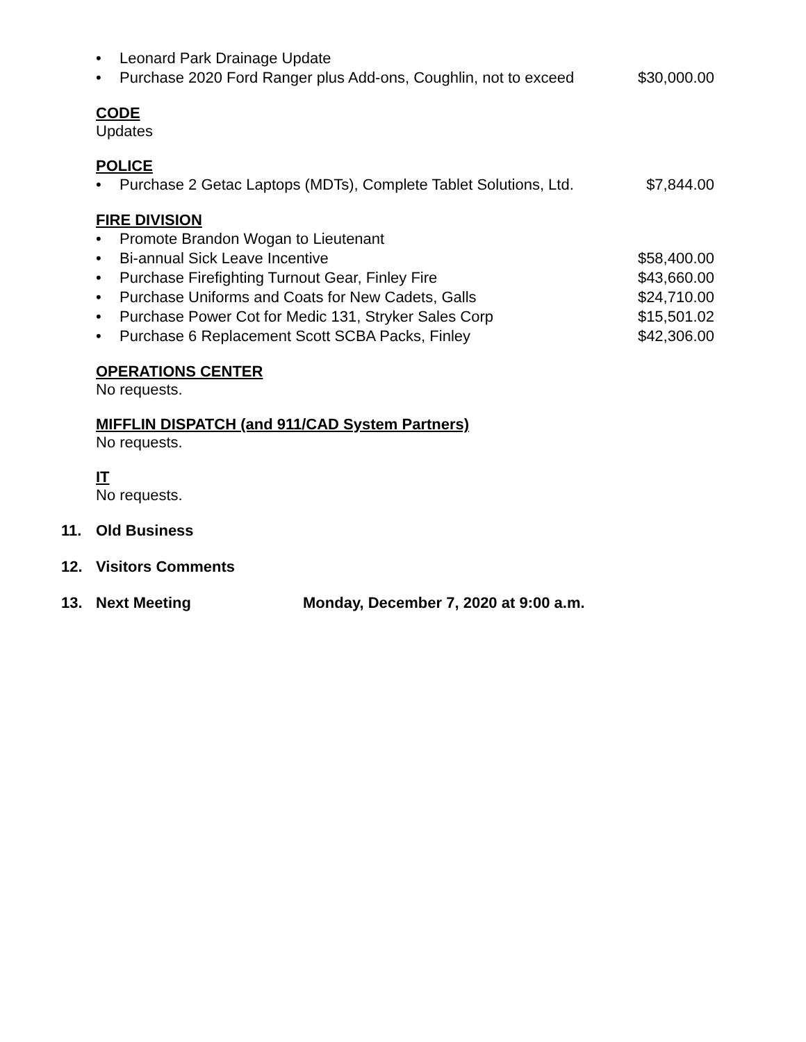• Leonard Park Drainage Update
• Purchase 2020 Ford Ranger plus Add-ons, Coughlin, not to exceed
$30,000.00
CODE
Updates
POLICE
• Purchase 2 Getac Laptops (MDTs), Complete Tablet Solutions, Ltd.
$7,844.00
FIRE DIVISION
• Promote Brandon Wogan to Lieutenant
• Bi-annual Sick Leave Incentive
$58,400.00
• Purchase Firefighting Turnout Gear, Finley Fire
$43,660.00
• Purchase Uniforms and Coats for New Cadets, Galls
$24,710.00
• Purchase Power Cot for Medic 131, Stryker Sales Corp
$15,501.02
• Purchase 6 Replacement Scott SCBA Packs, Finley
$42,306.00
OPERATIONS CENTER
No requests.
MIFFLIN DISPATCH (and 911/CAD System Partners)
No requests.
IT
No requests.
11. Old Business
12. Visitors Comments
13. Next Meeting Monday, December 7, 2020 at 9:00 a.m.